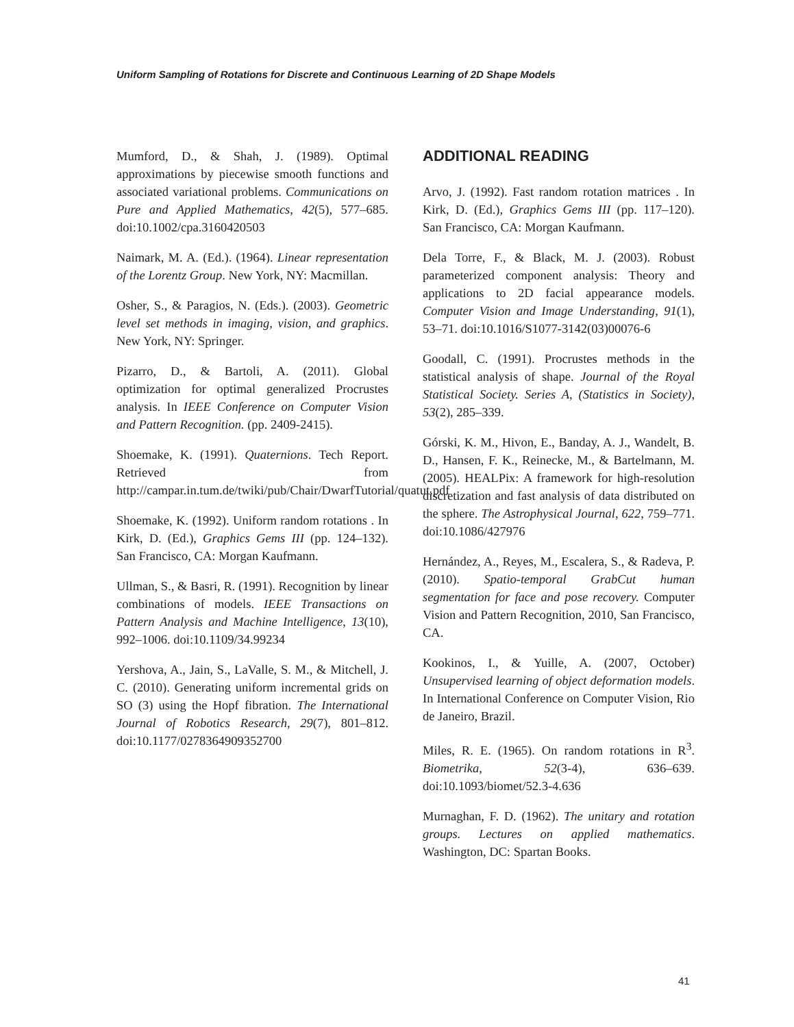Uniform Sampling of Rotations for Discrete and Continuous Learning of 2D Shape Models
Mumford, D., & Shah, J. (1989). Optimal approximations by piecewise smooth functions and associated variational problems. Communications on Pure and Applied Mathematics, 42(5), 577–685. doi:10.1002/cpa.3160420503
Naimark, M. A. (Ed.). (1964). Linear representation of the Lorentz Group. New York, NY: Macmillan.
Osher, S., & Paragios, N. (Eds.). (2003). Geometric level set methods in imaging, vision, and graphics. New York, NY: Springer.
Pizarro, D., & Bartoli, A. (2011). Global optimization for optimal generalized Procrustes analysis. In IEEE Conference on Computer Vision and Pattern Recognition. (pp. 2409-2415).
Shoemake, K. (1991). Quaternions. Tech Report. Retrieved from http://campar.in.tum.de/twiki/pub/Chair/DwarfTutorial/quatut.pdf
Shoemake, K. (1992). Uniform random rotations . In Kirk, D. (Ed.), Graphics Gems III (pp. 124–132). San Francisco, CA: Morgan Kaufmann.
Ullman, S., & Basri, R. (1991). Recognition by linear combinations of models. IEEE Transactions on Pattern Analysis and Machine Intelligence, 13(10), 992–1006. doi:10.1109/34.99234
Yershova, A., Jain, S., LaValle, S. M., & Mitchell, J. C. (2010). Generating uniform incremental grids on SO (3) using the Hopf fibration. The International Journal of Robotics Research, 29(7), 801–812. doi:10.1177/0278364909352700
ADDITIONAL READING
Arvo, J. (1992). Fast random rotation matrices . In Kirk, D. (Ed.), Graphics Gems III (pp. 117–120). San Francisco, CA: Morgan Kaufmann.
Dela Torre, F., & Black, M. J. (2003). Robust parameterized component analysis: Theory and applications to 2D facial appearance models. Computer Vision and Image Understanding, 91(1), 53–71. doi:10.1016/S1077-3142(03)00076-6
Goodall, C. (1991). Procrustes methods in the statistical analysis of shape. Journal of the Royal Statistical Society. Series A, (Statistics in Society), 53(2), 285–339.
Górski, K. M., Hivon, E., Banday, A. J., Wandelt, B. D., Hansen, F. K., Reinecke, M., & Bartelmann, M. (2005). HEALPix: A framework for high-resolution discretization and fast analysis of data distributed on the sphere. The Astrophysical Journal, 622, 759–771. doi:10.1086/427976
Hernández, A., Reyes, M., Escalera, S., & Radeva, P. (2010). Spatio-temporal GrabCut human segmentation for face and pose recovery. Computer Vision and Pattern Recognition, 2010, San Francisco, CA.
Kookinos, I., & Yuille, A. (2007, October) Unsupervised learning of object deformation models. In International Conference on Computer Vision, Rio de Janeiro, Brazil.
Miles, R. E. (1965). On random rotations in R<sup>3</sup>. Biometrika, 52(3-4), 636–639. doi:10.1093/biomet/52.3-4.636
Murnaghan, F. D. (1962). The unitary and rotation groups. Lectures on applied mathematics. Washington, DC: Spartan Books.
41